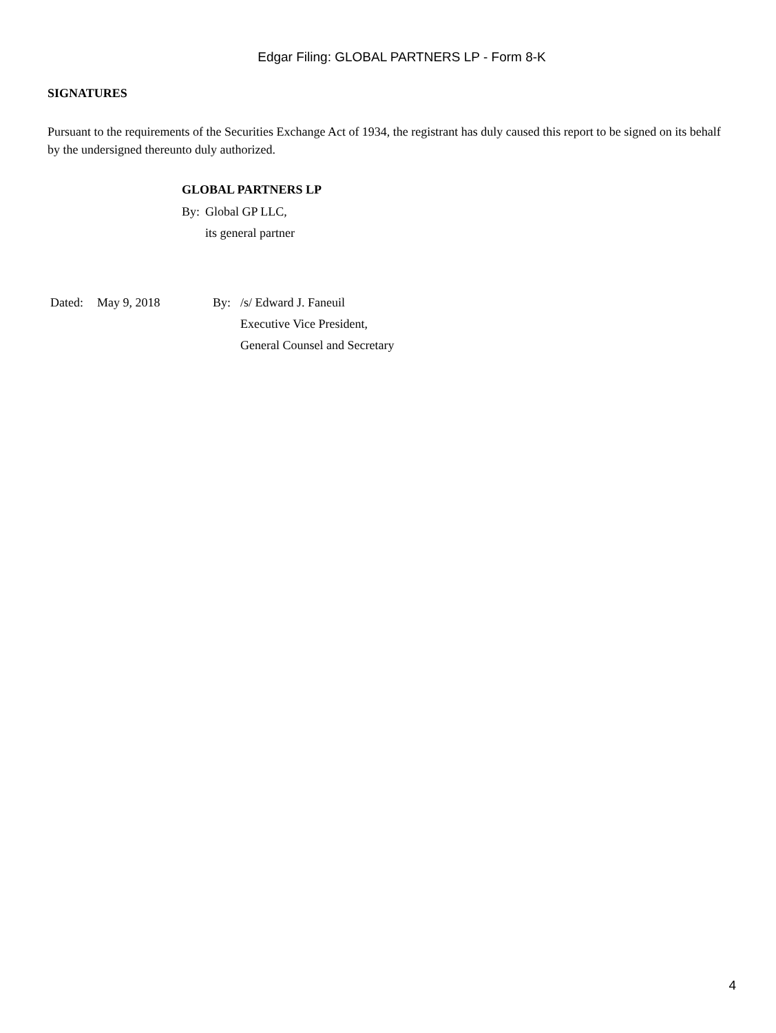Edgar Filing: GLOBAL PARTNERS LP - Form 8-K
SIGNATURES
Pursuant to the requirements of the Securities Exchange Act of 1934, the registrant has duly caused this report to be signed on its behalf by the undersigned thereunto duly authorized.
GLOBAL PARTNERS LP
| By: | Global GP LLC, its general partner |
| Dated: | May 9, 2018 | By: | /s/ Edward J. Faneuil Executive Vice President, General Counsel and Secretary |
4